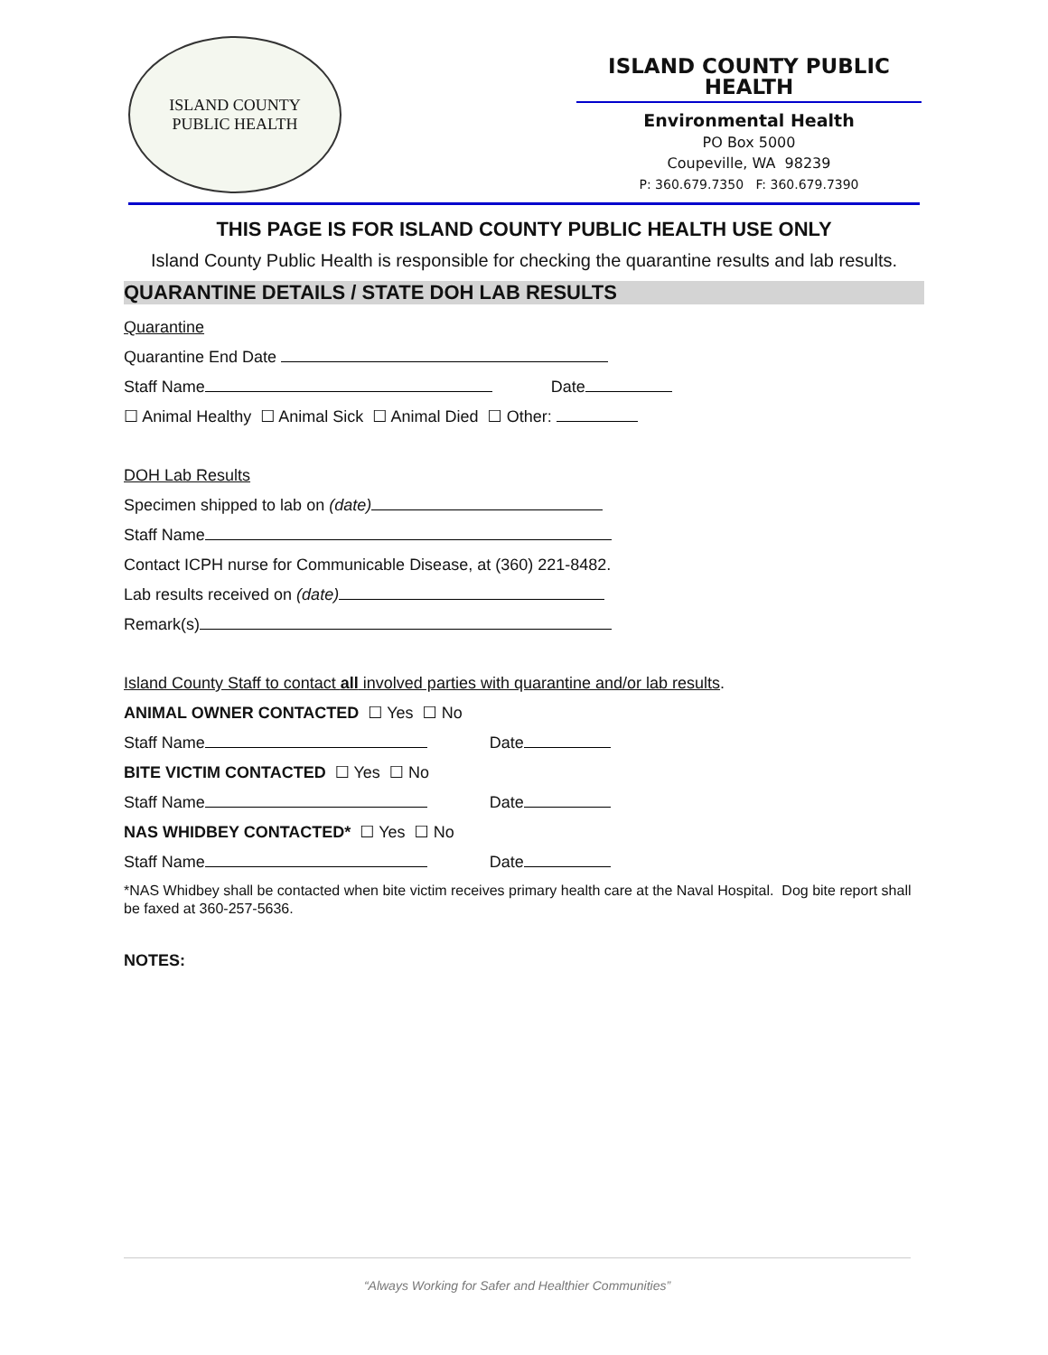ISLAND COUNTY
PUBLIC HEALTH
ISLAND COUNTY PUBLIC HEALTH
Environmental Health
PO Box 5000
Coupeville, WA 98239
P: 360.679.7350 F: 360.679.7390
THIS PAGE IS FOR ISLAND COUNTY PUBLIC HEALTH USE ONLY
Island County Public Health is responsible for checking the quarantine results and lab results.
QUARANTINE DETAILS / STATE DOH LAB RESULTS
Quarantine
Quarantine End Date
Staff Name Date
☐ Animal Healthy ☐ Animal Sick ☐ Animal Died ☐ Other:
DOH Lab Results
Specimen shipped to lab on (date)
Staff Name
Contact ICPH nurse for Communicable Disease, at (360) 221-8482.
Lab results received on (date)
Remark(s)
Island County Staff to contact all involved parties with quarantine and/or lab results.
ANIMAL OWNER CONTACTED ☐ Yes ☐ No
Staff Name Date
BITE VICTIM CONTACTED ☐ Yes ☐ No
Staff Name Date
NAS WHIDBEY CONTACTED* ☐ Yes ☐ No
Staff Name Date
*NAS Whidbey shall be contacted when bite victim receives primary health care at the Naval Hospital. Dog bite report shall be faxed at 360-257-5636.
NOTES:
“Always Working for Safer and Healthier Communities”